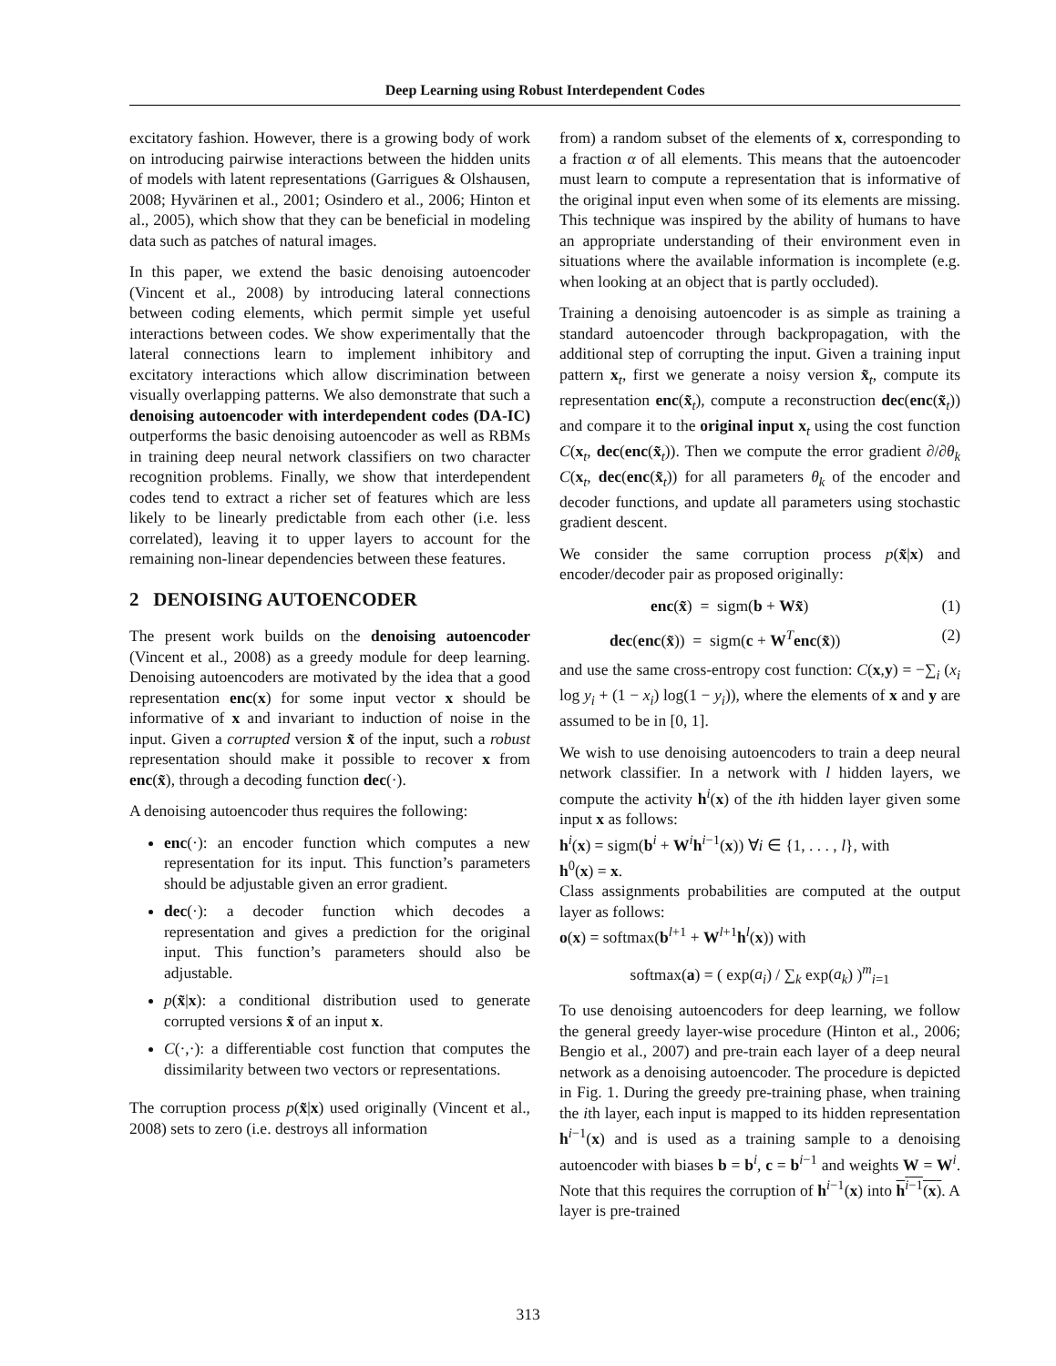Deep Learning using Robust Interdependent Codes
excitatory fashion. However, there is a growing body of work on introducing pairwise interactions between the hidden units of models with latent representations (Garrigues & Olshausen, 2008; Hyvärinen et al., 2001; Osindero et al., 2006; Hinton et al., 2005), which show that they can be beneficial in modeling data such as patches of natural images.
In this paper, we extend the basic denoising autoencoder (Vincent et al., 2008) by introducing lateral connections between coding elements, which permit simple yet useful interactions between codes. We show experimentally that the lateral connections learn to implement inhibitory and excitatory interactions which allow discrimination between visually overlapping patterns. We also demonstrate that such a denoising autoencoder with interdependent codes (DA-IC) outperforms the basic denoising autoencoder as well as RBMs in training deep neural network classifiers on two character recognition problems. Finally, we show that interdependent codes tend to extract a richer set of features which are less likely to be linearly predictable from each other (i.e. less correlated), leaving it to upper layers to account for the remaining non-linear dependencies between these features.
2 DENOISING AUTOENCODER
The present work builds on the denoising autoencoder (Vincent et al., 2008) as a greedy module for deep learning. Denoising autoencoders are motivated by the idea that a good representation enc(x) for some input vector x should be informative of x and invariant to induction of noise in the input. Given a corrupted version x̃ of the input, such a robust representation should make it possible to recover x from enc(x̃), through a decoding function dec(·).
A denoising autoencoder thus requires the following:
enc(·): an encoder function which computes a new representation for its input. This function’s parameters should be adjustable given an error gradient.
dec(·): a decoder function which decodes a representation and gives a prediction for the original input. This function’s parameters should also be adjustable.
p(x̃|x): a conditional distribution used to generate corrupted versions x̃ of an input x.
C(·,·): a differentiable cost function that computes the dissimilarity between two vectors or representations.
The corruption process p(x̃|x) used originally (Vincent et al., 2008) sets to zero (i.e. destroys all information
from) a random subset of the elements of x, corresponding to a fraction α of all elements. This means that the autoencoder must learn to compute a representation that is informative of the original input even when some of its elements are missing. This technique was inspired by the ability of humans to have an appropriate understanding of their environment even in situations where the available information is incomplete (e.g. when looking at an object that is partly occluded).
Training a denoising autoencoder is as simple as training a standard autoencoder through backpropagation, with the additional step of corrupting the input. Given a training input pattern x<sub>t</sub>, first we generate a noisy version x̃<sub>t</sub>, compute its representation enc(x̃<sub>t</sub>), compute a reconstruction dec(enc(x̃<sub>t</sub>)) and compare it to the original input x<sub>t</sub> using the cost function C(x<sub>t</sub>, dec(enc(x̃<sub>t</sub>)). Then we compute the error gradient ∂/∂θ<sub>k</sub> C(x<sub>t</sub>, dec(enc(x̃<sub>t</sub>)) for all parameters θ<sub>k</sub> of the encoder and decoder functions, and update all parameters using stochastic gradient descent.
We consider the same corruption process p(x̃|x) and encoder/decoder pair as proposed originally:
enc(x̃) = sigm(b + Wx̃) (1)
dec(enc(x̃)) = sigm(c + W<sup>T</sup>enc(x̃)) (2)
and use the same cross-entropy cost function: C(x,y) = −∑<sub>i</sub> (x<sub>i</sub> log y<sub>i</sub> + (1 − x<sub>i</sub>) log(1 − y<sub>i</sub>)), where the elements of x and y are assumed to be in [0, 1].
We wish to use denoising autoencoders to train a deep neural network classifier. In a network with l hidden layers, we compute the activity h<sup>i</sup>(x) of the ith hidden layer given some input x as follows:
h<sup>i</sup>(x) = sigm(b<sup>i</sup> + W<sup>i</sup>h<sup>i−1</sup>(x)) ∀i ∈ {1, . . . , l}, with
h<sup>0</sup>(x) = x.
Class assignments probabilities are computed at the output layer as follows:
o(x) = softmax(b<sup>l+1</sup> + W<sup>l+1</sup>h<sup>l</sup>(x)) with
softmax(a) = ( exp(a<sub>i</sub>) / ∑<sub>k</sub> exp(a<sub>k</sub>) )<sup>m</sup><sub>i=1</sub>
To use denoising autoencoders for deep learning, we follow the general greedy layer-wise procedure (Hinton et al., 2006; Bengio et al., 2007) and pre-train each layer of a deep neural network as a denoising autoencoder. The procedure is depicted in Fig. 1. During the greedy pre-training phase, when training the ith layer, each input is mapped to its hidden representation h<sup>i−1</sup>(x) and is used as a training sample to a denoising autoencoder with biases b = b<sup>i</sup>, c = b<sup>i−1</sup> and weights W = W<sup>i</sup>. Note that this requires the corruption of h<sup>i−1</sup>(x) into h<sup>i−1</sup>(x). A layer is pre-trained
313